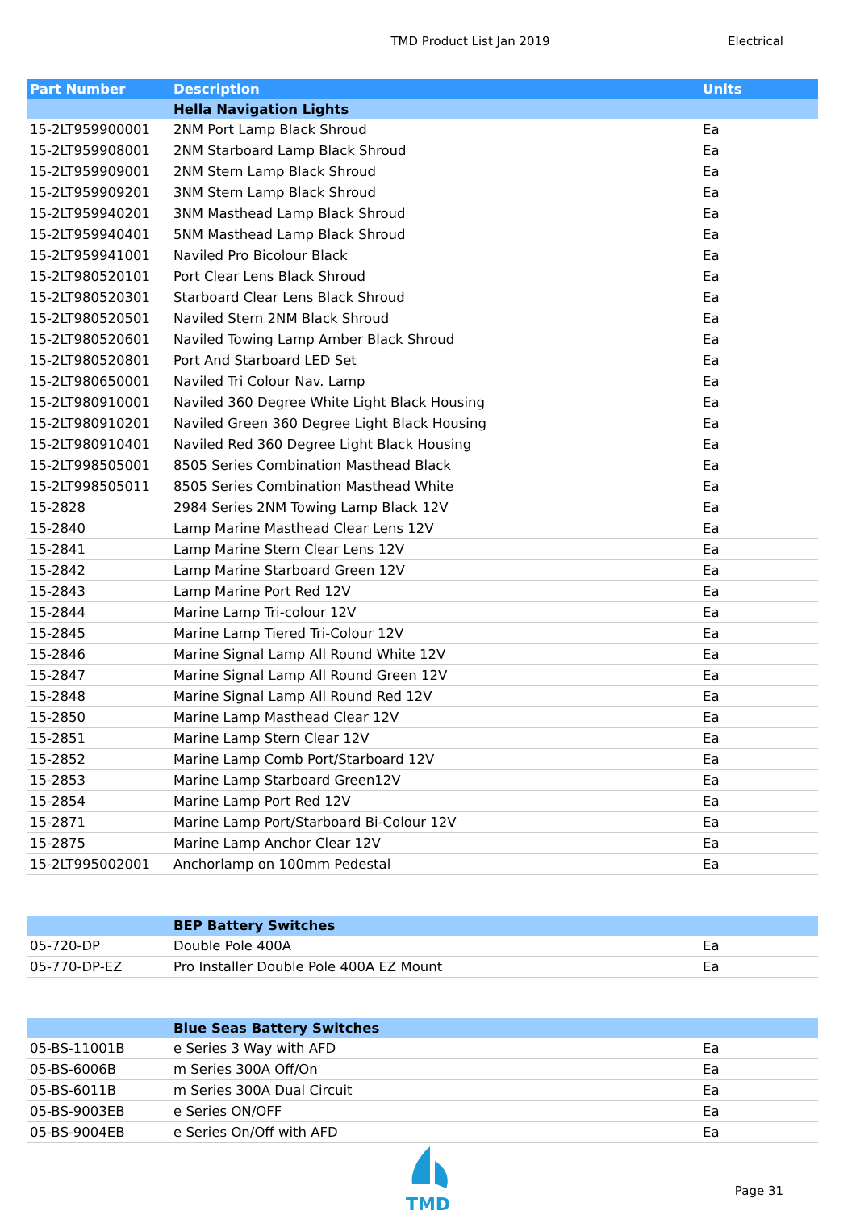TMD Product List Jan 2019 Electrical
| Part Number | Description | Units |
| --- | --- | --- |
| | Hella Navigation Lights | |
| 15-2LT959900001 | 2NM Port Lamp Black Shroud | Ea |
| 15-2LT959908001 | 2NM Starboard Lamp Black Shroud | Ea |
| 15-2LT959909001 | 2NM Stern Lamp Black Shroud | Ea |
| 15-2LT959909201 | 3NM Stern Lamp Black Shroud | Ea |
| 15-2LT959940201 | 3NM Masthead Lamp Black Shroud | Ea |
| 15-2LT959940401 | 5NM Masthead Lamp Black Shroud | Ea |
| 15-2LT959941001 | Naviled Pro Bicolour Black | Ea |
| 15-2LT980520101 | Port Clear Lens Black Shroud | Ea |
| 15-2LT980520301 | Starboard Clear Lens Black Shroud | Ea |
| 15-2LT980520501 | Naviled Stern 2NM Black Shroud | Ea |
| 15-2LT980520601 | Naviled Towing Lamp Amber Black Shroud | Ea |
| 15-2LT980520801 | Port And Starboard LED Set | Ea |
| 15-2LT980650001 | Naviled Tri Colour Nav. Lamp | Ea |
| 15-2LT980910001 | Naviled 360 Degree White Light Black Housing | Ea |
| 15-2LT980910201 | Naviled Green 360 Degree Light Black Housing | Ea |
| 15-2LT980910401 | Naviled Red 360 Degree Light Black Housing | Ea |
| 15-2LT998505001 | 8505 Series Combination Masthead Black | Ea |
| 15-2LT998505011 | 8505 Series Combination Masthead White | Ea |
| 15-2828 | 2984 Series 2NM Towing Lamp Black 12V | Ea |
| 15-2840 | Lamp Marine Masthead Clear Lens 12V | Ea |
| 15-2841 | Lamp Marine Stern Clear Lens 12V | Ea |
| 15-2842 | Lamp Marine Starboard Green 12V | Ea |
| 15-2843 | Lamp Marine Port Red 12V | Ea |
| 15-2844 | Marine Lamp Tri-colour 12V | Ea |
| 15-2845 | Marine Lamp Tiered Tri-Colour 12V | Ea |
| 15-2846 | Marine Signal Lamp All Round White 12V | Ea |
| 15-2847 | Marine Signal Lamp All Round Green 12V | Ea |
| 15-2848 | Marine Signal Lamp All Round Red 12V | Ea |
| 15-2850 | Marine Lamp Masthead Clear 12V | Ea |
| 15-2851 | Marine Lamp Stern Clear 12V | Ea |
| 15-2852 | Marine Lamp Comb Port/Starboard 12V | Ea |
| 15-2853 | Marine Lamp Starboard Green12V | Ea |
| 15-2854 | Marine Lamp Port Red 12V | Ea |
| 15-2871 | Marine Lamp Port/Starboard Bi-Colour 12V | Ea |
| 15-2875 | Marine Lamp Anchor Clear 12V | Ea |
| 15-2LT995002001 | Anchorlamp on 100mm Pedestal | Ea |
| | BEP Battery Switches | |
| 05-720-DP | Double Pole 400A | Ea |
| 05-770-DP-EZ | Pro Installer Double Pole 400A EZ Mount | Ea |
| | Blue Seas Battery Switches | |
| 05-BS-11001B | e Series 3 Way with AFD | Ea |
| 05-BS-6006B | m Series 300A Off/On | Ea |
| 05-BS-6011B | m Series 300A Dual Circuit | Ea |
| 05-BS-9003EB | e Series ON/OFF | Ea |
| 05-BS-9004EB | e Series On/Off with AFD | Ea |
TMD
Page 31